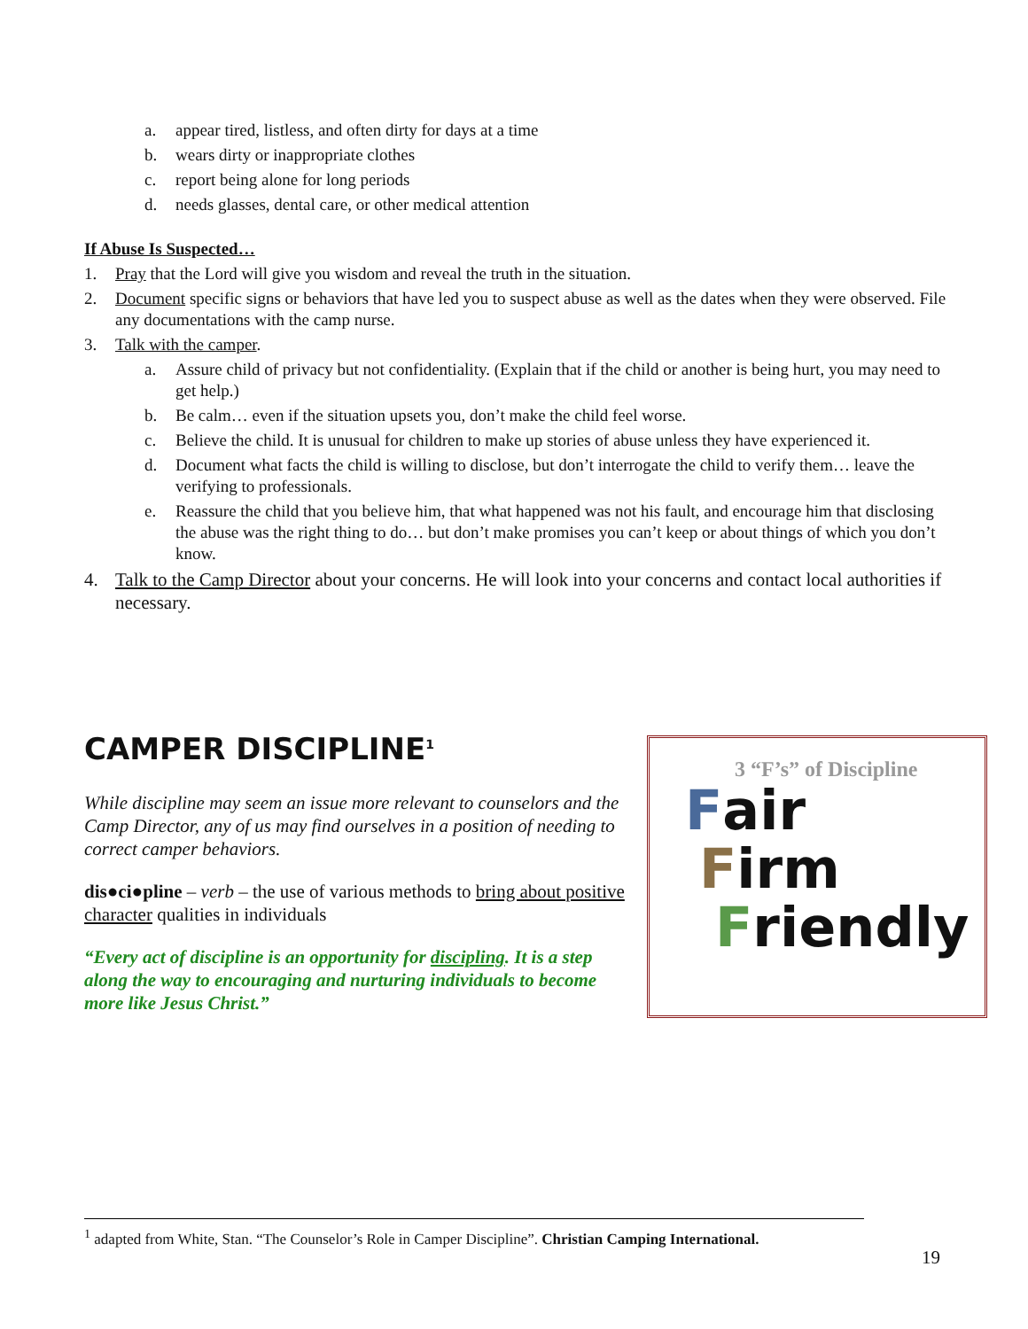a. appear tired, listless, and often dirty for days at a time
b. wears dirty or inappropriate clothes
c. report being alone for long periods
d. needs glasses, dental care, or other medical attention
If Abuse Is Suspected…
1. Pray that the Lord will give you wisdom and reveal the truth in the situation.
2. Document specific signs or behaviors that have led you to suspect abuse as well as the dates when they were observed. File any documentations with the camp nurse.
3. Talk with the camper.
a. Assure child of privacy but not confidentiality. (Explain that if the child or another is being hurt, you may need to get help.)
b. Be calm… even if the situation upsets you, don’t make the child feel worse.
c. Believe the child. It is unusual for children to make up stories of abuse unless they have experienced it.
d. Document what facts the child is willing to disclose, but don’t interrogate the child to verify them… leave the verifying to professionals.
e. Reassure the child that you believe him, that what happened was not his fault, and encourage him that disclosing the abuse was the right thing to do… but don’t make promises you can’t keep or about things of which you don’t know.
4. Talk to the Camp Director about your concerns. He will look into your concerns and contact local authorities if necessary.
CAMPER DISCIPLINE<sup>1</sup>
While discipline may seem an issue more relevant to counselors and the Camp Director, any of us may find ourselves in a position of needing to correct camper behaviors.
dis●ci●pline – verb – the use of various methods to bring about positive character qualities in individuals
“Every act of discipline is an opportunity for discipling. It is a step along the way to encouraging and nurturing individuals to become more like Jesus Christ.”
3 “F’s” of Discipline
Fair
Firm
Friendly
<sup>1</sup> adapted from White, Stan. “The Counselor’s Role in Camper Discipline”. Christian Camping International.
19